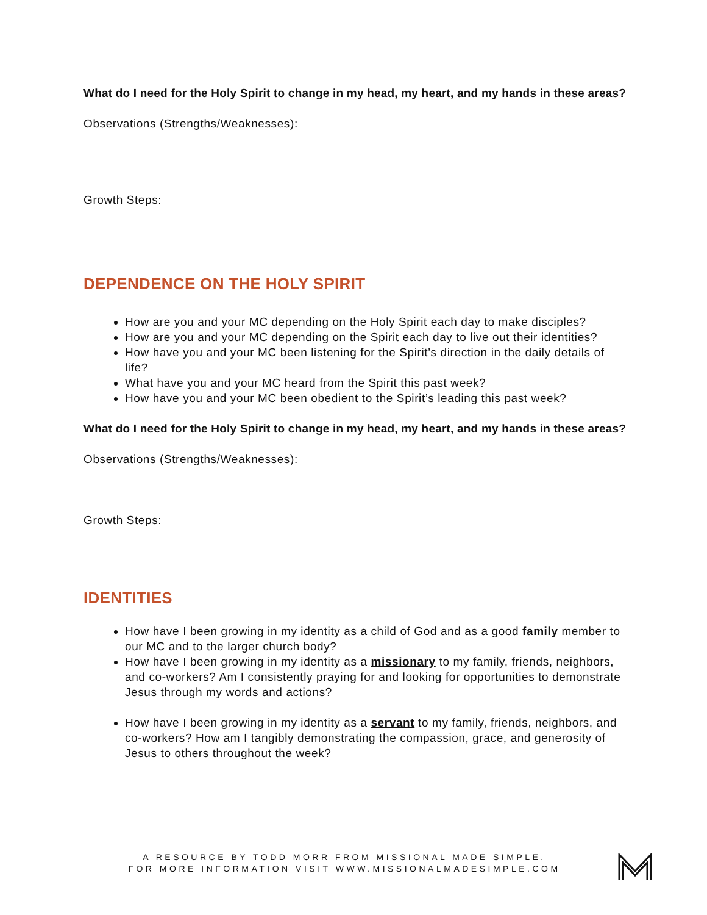What do I need for the Holy Spirit to change in my head, my heart, and my hands in these areas?
Observations (Strengths/Weaknesses):
Growth Steps:
DEPENDENCE ON THE HOLY SPIRIT
How are you and your MC depending on the Holy Spirit each day to make disciples?
How are you and your MC depending on the Spirit each day to live out their identities?
How have you and your MC been listening for the Spirit’s direction in the daily details of life?
What have you and your MC heard from the Spirit this past week?
How have you and your MC been obedient to the Spirit’s leading this past week?
What do I need for the Holy Spirit to change in my head, my heart, and my hands in these areas?
Observations (Strengths/Weaknesses):
Growth Steps:
IDENTITIES
How have I been growing in my identity as a child of God and as a good family member to our MC and to the larger church body?
How have I been growing in my identity as a missionary to my family, friends, neighbors, and co-workers? Am I consistently praying for and looking for opportunities to demonstrate Jesus through my words and actions?
How have I been growing in my identity as a servant to my family, friends, neighbors, and co-workers? How am I tangibly demonstrating the compassion, grace, and generosity of Jesus to others throughout the week?
A RESOURCE BY TODD MORR FROM MISSIONAL MADE SIMPLE.
FOR MORE INFORMATION VISIT WWW.MISSIONALMADESIMPLE.COM